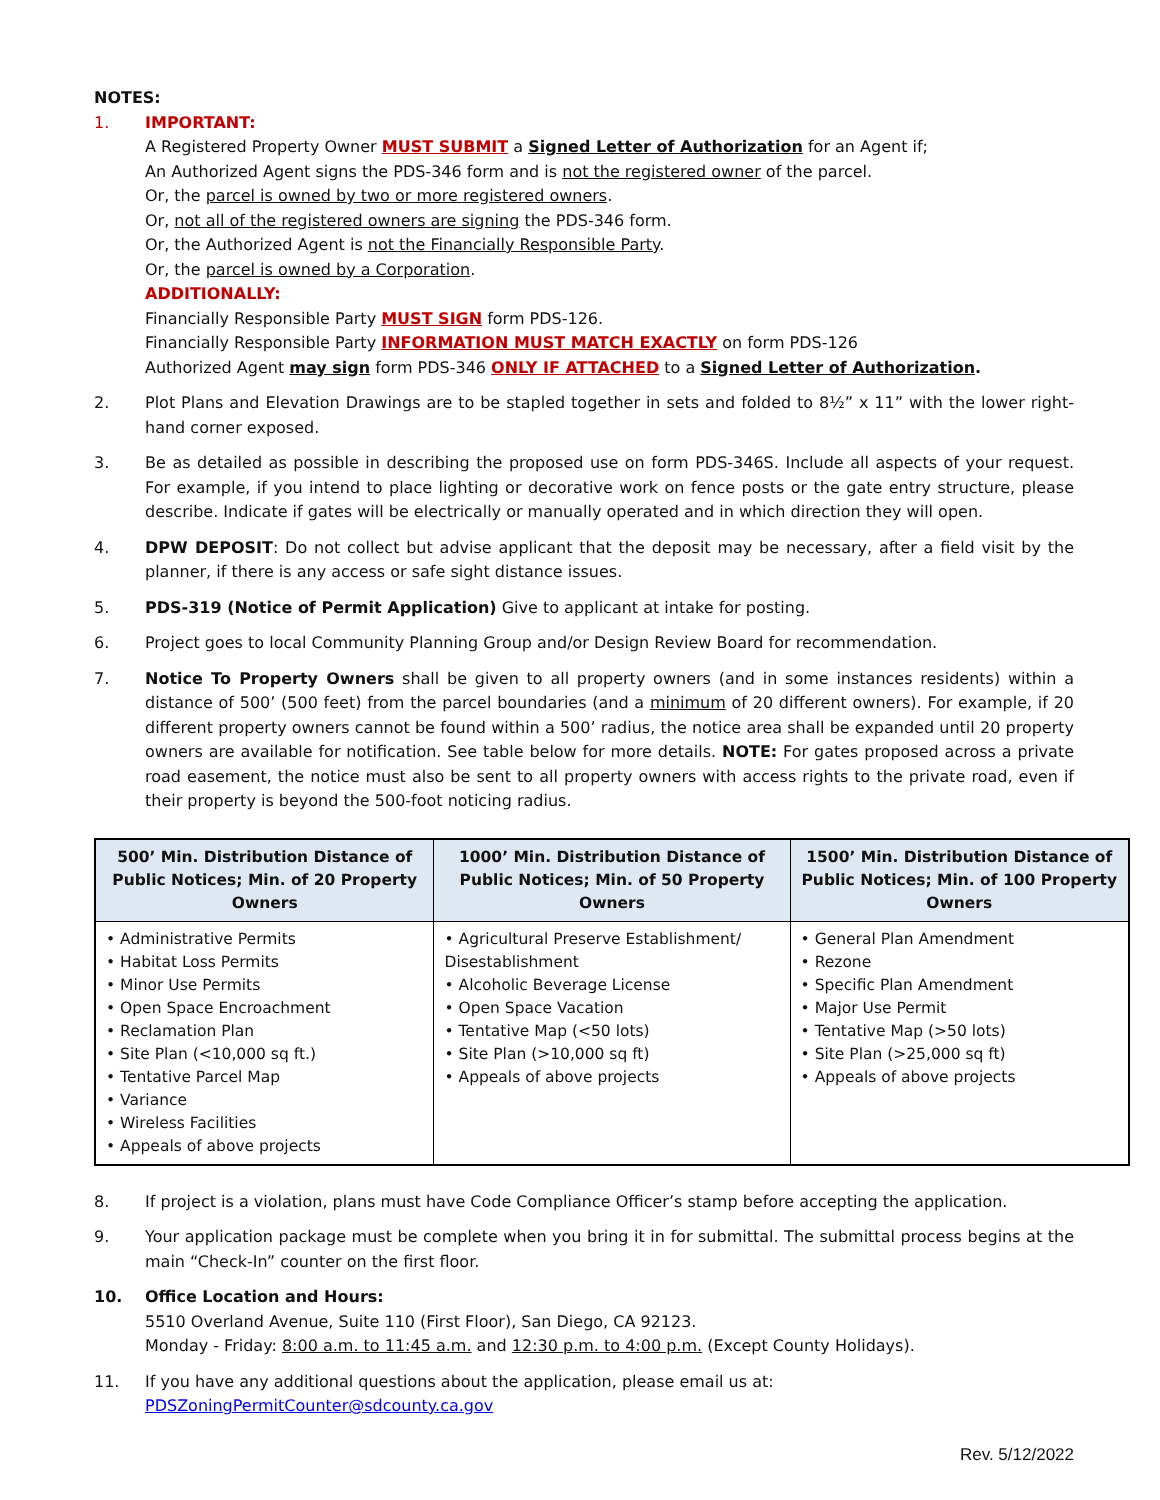NOTES:
1. IMPORTANT:
A Registered Property Owner MUST SUBMIT a Signed Letter of Authorization for an Agent if;
An Authorized Agent signs the PDS-346 form and is not the registered owner of the parcel.
Or, the parcel is owned by two or more registered owners.
Or, not all of the registered owners are signing the PDS-346 form.
Or, the Authorized Agent is not the Financially Responsible Party.
Or, the parcel is owned by a Corporation.
ADDITIONALLY:
Financially Responsible Party MUST SIGN form PDS-126.
Financially Responsible Party INFORMATION MUST MATCH EXACTLY on form PDS-126
Authorized Agent may sign form PDS-346 ONLY IF ATTACHED to a Signed Letter of Authorization.
2. Plot Plans and Elevation Drawings are to be stapled together in sets and folded to 8½” x 11” with the lower right-hand corner exposed.
3. Be as detailed as possible in describing the proposed use on form PDS-346S. Include all aspects of your request. For example, if you intend to place lighting or decorative work on fence posts or the gate entry structure, please describe. Indicate if gates will be electrically or manually operated and in which direction they will open.
4. DPW DEPOSIT: Do not collect but advise applicant that the deposit may be necessary, after a field visit by the planner, if there is any access or safe sight distance issues.
5. PDS-319 (Notice of Permit Application) Give to applicant at intake for posting.
6. Project goes to local Community Planning Group and/or Design Review Board for recommendation.
7. Notice To Property Owners shall be given to all property owners (and in some instances residents) within a distance of 500’ (500 feet) from the parcel boundaries (and a minimum of 20 different owners). For example, if 20 different property owners cannot be found within a 500’ radius, the notice area shall be expanded until 20 property owners are available for notification. See table below for more details. NOTE: For gates proposed across a private road easement, the notice must also be sent to all property owners with access rights to the private road, even if their property is beyond the 500-foot noticing radius.
| 500’ Min. Distribution Distance of Public Notices; Min. of 20 Property Owners | 1000’ Min. Distribution Distance of Public Notices; Min. of 50 Property Owners | 1500’ Min. Distribution Distance of Public Notices; Min. of 100 Property Owners |
| --- | --- | --- |
| • Administrative Permits • Habitat Loss Permits • Minor Use Permits • Open Space Encroachment • Reclamation Plan • Site Plan (<10,000 sq ft.) • Tentative Parcel Map • Variance • Wireless Facilities • Appeals of above projects | • Agricultural Preserve Establishment/ Disestablishment • Alcoholic Beverage License • Open Space Vacation • Tentative Map (<50 lots) • Site Plan (>10,000 sq ft) • Appeals of above projects | • General Plan Amendment • Rezone • Specific Plan Amendment • Major Use Permit • Tentative Map (>50 lots) • Site Plan (>25,000 sq ft) • Appeals of above projects |
8. If project is a violation, plans must have Code Compliance Officer’s stamp before accepting the application.
9. Your application package must be complete when you bring it in for submittal. The submittal process begins at the main “Check-In” counter on the first floor.
10. Office Location and Hours:
5510 Overland Avenue, Suite 110 (First Floor), San Diego, CA 92123.
Monday - Friday: 8:00 a.m. to 11:45 a.m. and 12:30 p.m. to 4:00 p.m. (Except County Holidays).
11. If you have any additional questions about the application, please email us at:
PDSZoningPermitCounter@sdcounty.ca.gov
Rev. 5/12/2022